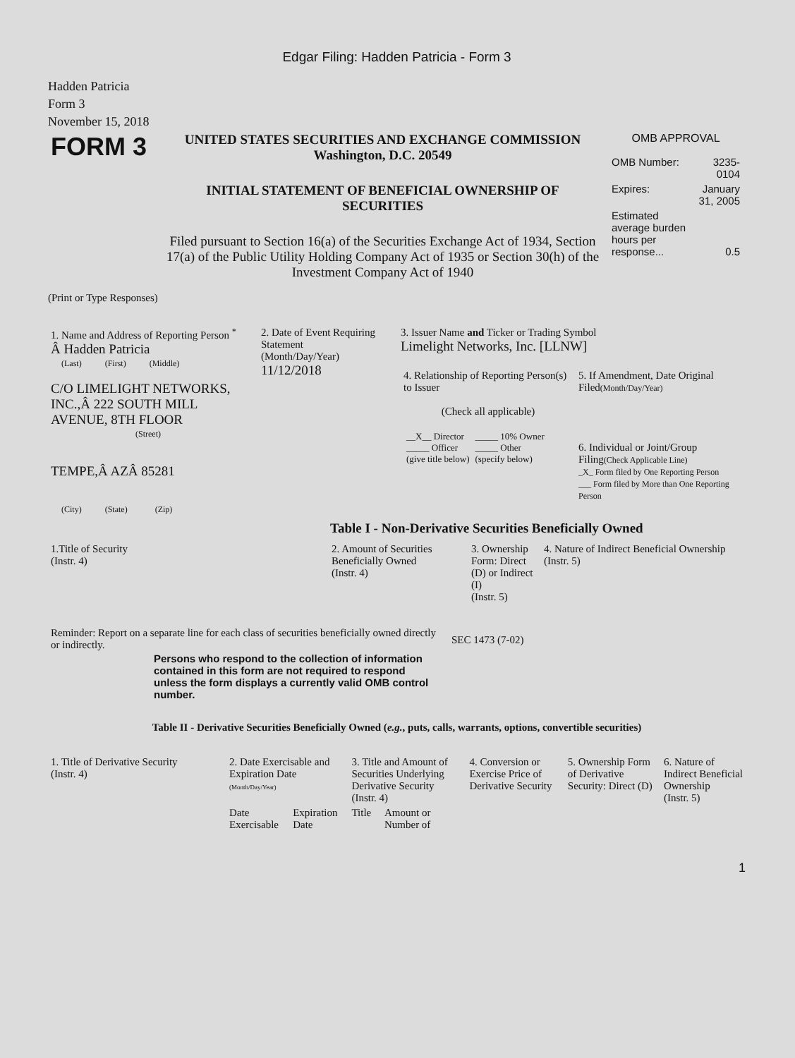Edgar Filing: Hadden Patricia - Form 3
Hadden Patricia
Form 3
November 15, 2018
| FORM 3 | UNITED STATES SECURITIES AND EXCHANGE COMMISSION Washington, D.C. 20549 INITIAL STATEMENT OF BENEFICIAL OWNERSHIP OF SECURITIES Filed pursuant to Section 16(a) of the Securities Exchange Act of 1934, Section 17(a) of the Public Utility Holding Company Act of 1935 or Section 30(h) of the Investment Company Act of 1940 | OMB APPROVAL / OMB Number: / 3235-0104 / / Expires: / January 31, 2005 / / Estimated average burden hours per response... / 0.5 / |
(Print or Type Responses)
| 1. Name and Address of Reporting Person <sup>*</sup> Â Hadden Patricia (Last) (First) (Middle) C/O LIMELIGHT NETWORKS, INC.,Â 222 SOUTH MILL AVENUE, 8TH FLOOR (Street) TEMPE,Â AZÂ 85281 (City) (State) (Zip) | 2. Date of Event Requiring Statement (Month/Day/Year) 11/12/2018 | 3. Issuer Name and Ticker or Trading Symbol Limelight Networks, Inc. [LLNW] / 4. Relationship of Reporting Person(s) to Issuer (Check all applicable) / __X__ Director _____ Officer (give title below) / _____ 10% Owner _____ Other (specify below) / / 5. If Amendment, Date Original Filed (Month/Day/Year) 6. Individual or Joint/Group Filing (Check Applicable Line) _X_ Form filed by One Reporting Person ___ Form filed by More than One Reporting Person / |
Table I - Non-Derivative Securities Beneficially Owned
| 1.Title of Security (Instr. 4) | 2. Amount of Securities Beneficially Owned (Instr. 4) | 3. Ownership Form: Direct (D) or Indirect (I) (Instr. 5) | 4. Nature of Indirect Beneficial Ownership (Instr. 5) |
| --- | --- | --- | --- |
| Reminder: Report on a separate line for each class of securities beneficially owned directly or indirectly. | SEC 1473 (7-02) |
Persons who respond to the collection of information contained in this form are not required to respond unless the form displays a currently valid OMB control number.
Table II - Derivative Securities Beneficially Owned (e.g., puts, calls, warrants, options, convertible securities)
| 1. Title of Derivative Security (Instr. 4) | 2. Date Exercisable and Expiration Date (Month/Day/Year) | | 3. Title and Amount of Securities Underlying Derivative Security (Instr. 4) | | 4. Conversion or Exercise Price of Derivative Security | 5. Ownership Form of Derivative Security: Direct (D) | 6. Nature of Indirect Beneficial Ownership (Instr. 5) |
| --- | --- | --- | --- | --- | --- | --- | --- |
| | Date Exercisable | Expiration Date | Title | Amount or Number of | | | |
1